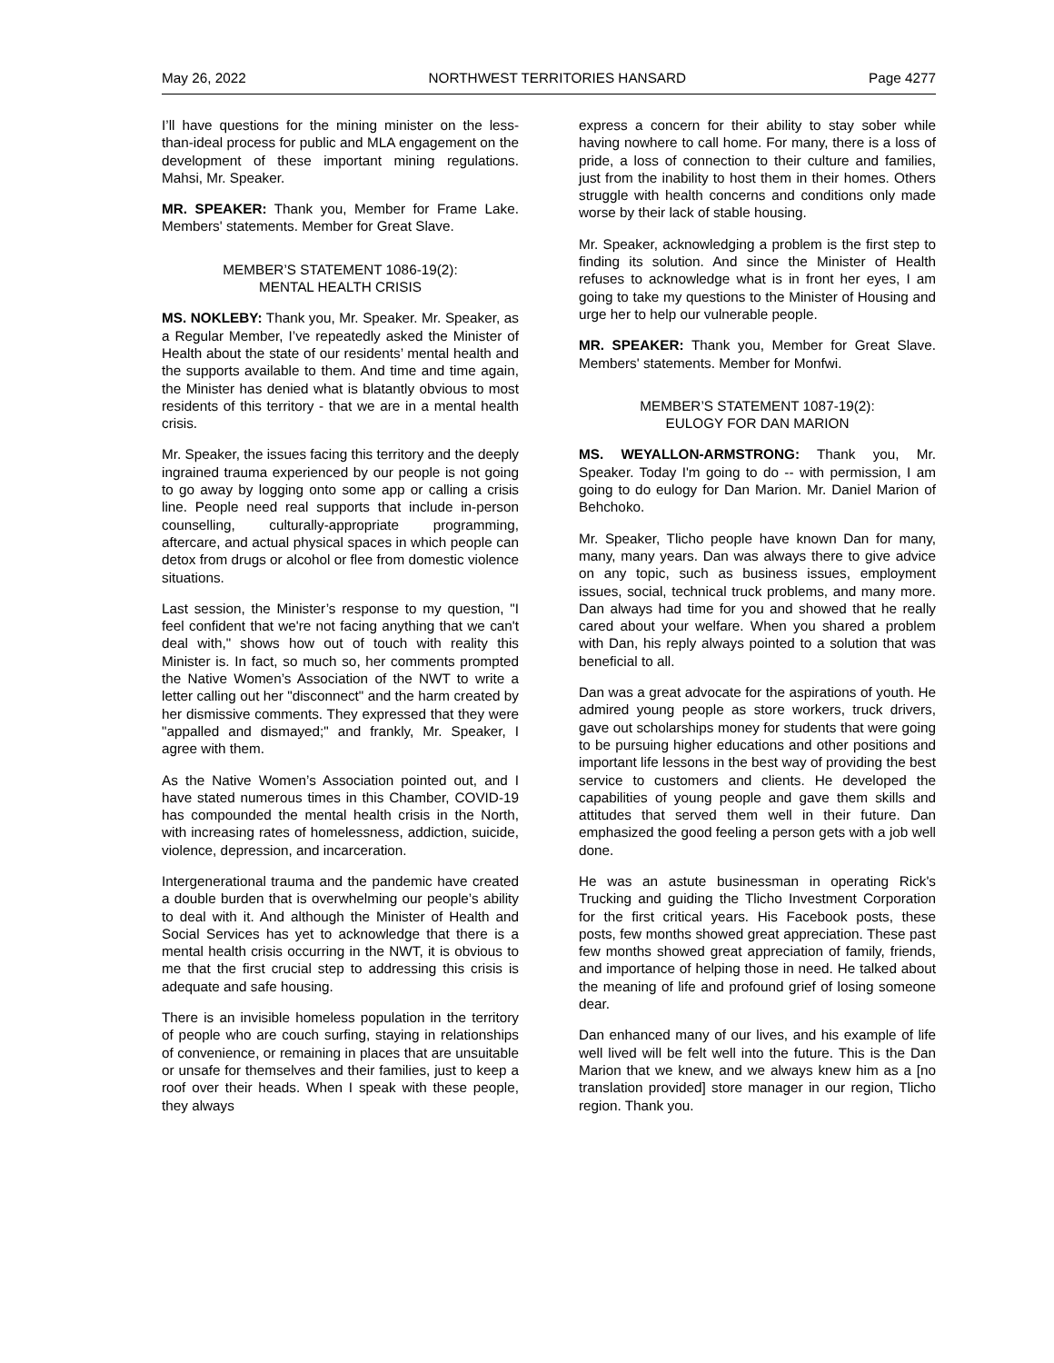May 26, 2022 NORTHWEST TERRITORIES HANSARD Page 4277
I’ll have questions for the mining minister on the less-than-ideal process for public and MLA engagement on the development of these important mining regulations. Mahsi, Mr. Speaker.
MR. SPEAKER: Thank you, Member for Frame Lake. Members' statements. Member for Great Slave.
MEMBER’S STATEMENT 1086-19(2):
MENTAL HEALTH CRISIS
MS. NOKLEBY: Thank you, Mr. Speaker. Mr. Speaker, as a Regular Member, I’ve repeatedly asked the Minister of Health about the state of our residents’ mental health and the supports available to them. And time and time again, the Minister has denied what is blatantly obvious to most residents of this territory - that we are in a mental health crisis.
Mr. Speaker, the issues facing this territory and the deeply ingrained trauma experienced by our people is not going to go away by logging onto some app or calling a crisis line. People need real supports that include in-person counselling, culturally-appropriate programming, aftercare, and actual physical spaces in which people can detox from drugs or alcohol or flee from domestic violence situations.
Last session, the Minister’s response to my question, "I feel confident that we're not facing anything that we can't deal with," shows how out of touch with reality this Minister is. In fact, so much so, her comments prompted the Native Women’s Association of the NWT to write a letter calling out her "disconnect" and the harm created by her dismissive comments. They expressed that they were "appalled and dismayed;" and frankly, Mr. Speaker, I agree with them.
As the Native Women’s Association pointed out, and I have stated numerous times in this Chamber, COVID-19 has compounded the mental health crisis in the North, with increasing rates of homelessness, addiction, suicide, violence, depression, and incarceration.
Intergenerational trauma and the pandemic have created a double burden that is overwhelming our people’s ability to deal with it. And although the Minister of Health and Social Services has yet to acknowledge that there is a mental health crisis occurring in the NWT, it is obvious to me that the first crucial step to addressing this crisis is adequate and safe housing.
There is an invisible homeless population in the territory of people who are couch surfing, staying in relationships of convenience, or remaining in places that are unsuitable or unsafe for themselves and their families, just to keep a roof over their heads. When I speak with these people, they always
express a concern for their ability to stay sober while having nowhere to call home. For many, there is a loss of pride, a loss of connection to their culture and families, just from the inability to host them in their homes. Others struggle with health concerns and conditions only made worse by their lack of stable housing.
Mr. Speaker, acknowledging a problem is the first step to finding its solution. And since the Minister of Health refuses to acknowledge what is in front her eyes, I am going to take my questions to the Minister of Housing and urge her to help our vulnerable people.
MR. SPEAKER: Thank you, Member for Great Slave. Members' statements. Member for Monfwi.
MEMBER’S STATEMENT 1087-19(2):
EULOGY FOR DAN MARION
MS. WEYALLON-ARMSTRONG: Thank you, Mr. Speaker. Today I'm going to do -- with permission, I am going to do eulogy for Dan Marion. Mr. Daniel Marion of Behchoko.
Mr. Speaker, Tlicho people have known Dan for many, many, many years. Dan was always there to give advice on any topic, such as business issues, employment issues, social, technical truck problems, and many more. Dan always had time for you and showed that he really cared about your welfare. When you shared a problem with Dan, his reply always pointed to a solution that was beneficial to all.
Dan was a great advocate for the aspirations of youth. He admired young people as store workers, truck drivers, gave out scholarships money for students that were going to be pursuing higher educations and other positions and important life lessons in the best way of providing the best service to customers and clients. He developed the capabilities of young people and gave them skills and attitudes that served them well in their future. Dan emphasized the good feeling a person gets with a job well done.
He was an astute businessman in operating Rick's Trucking and guiding the Tlicho Investment Corporation for the first critical years. His Facebook posts, these posts, few months showed great appreciation. These past few months showed great appreciation of family, friends, and importance of helping those in need. He talked about the meaning of life and profound grief of losing someone dear.
Dan enhanced many of our lives, and his example of life well lived will be felt well into the future. This is the Dan Marion that we knew, and we always knew him as a [no translation provided] store manager in our region, Tlicho region. Thank you.